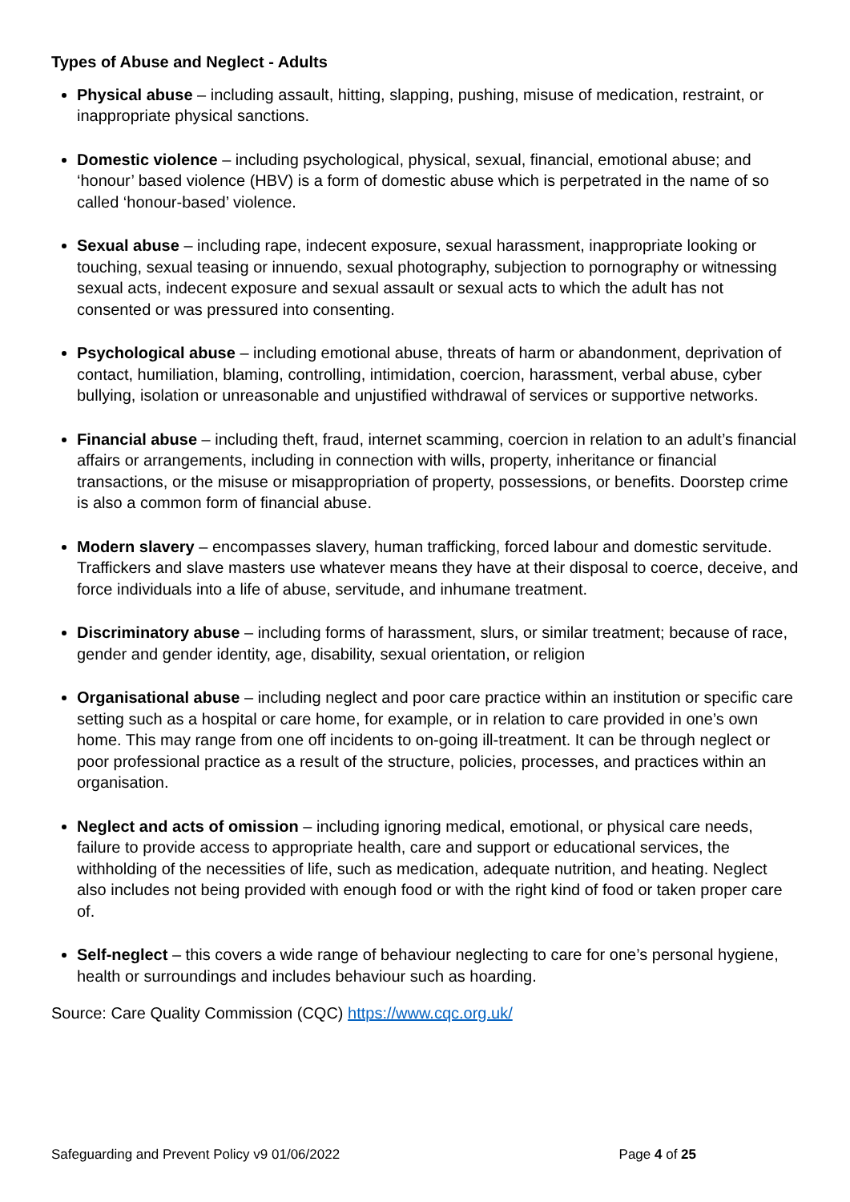Types of Abuse and Neglect - Adults
Physical abuse – including assault, hitting, slapping, pushing, misuse of medication, restraint, or inappropriate physical sanctions.
Domestic violence – including psychological, physical, sexual, financial, emotional abuse; and ‘honour’ based violence (HBV) is a form of domestic abuse which is perpetrated in the name of so called ‘honour-based’ violence.
Sexual abuse – including rape, indecent exposure, sexual harassment, inappropriate looking or touching, sexual teasing or innuendo, sexual photography, subjection to pornography or witnessing sexual acts, indecent exposure and sexual assault or sexual acts to which the adult has not consented or was pressured into consenting.
Psychological abuse – including emotional abuse, threats of harm or abandonment, deprivation of contact, humiliation, blaming, controlling, intimidation, coercion, harassment, verbal abuse, cyber bullying, isolation or unreasonable and unjustified withdrawal of services or supportive networks.
Financial abuse – including theft, fraud, internet scamming, coercion in relation to an adult’s financial affairs or arrangements, including in connection with wills, property, inheritance or financial transactions, or the misuse or misappropriation of property, possessions, or benefits. Doorstep crime is also a common form of financial abuse.
Modern slavery – encompasses slavery, human trafficking, forced labour and domestic servitude. Traffickers and slave masters use whatever means they have at their disposal to coerce, deceive, and force individuals into a life of abuse, servitude, and inhumane treatment.
Discriminatory abuse – including forms of harassment, slurs, or similar treatment; because of race, gender and gender identity, age, disability, sexual orientation, or religion
Organisational abuse – including neglect and poor care practice within an institution or specific care setting such as a hospital or care home, for example, or in relation to care provided in one’s own home. This may range from one off incidents to on-going ill-treatment. It can be through neglect or poor professional practice as a result of the structure, policies, processes, and practices within an organisation.
Neglect and acts of omission – including ignoring medical, emotional, or physical care needs, failure to provide access to appropriate health, care and support or educational services, the withholding of the necessities of life, such as medication, adequate nutrition, and heating. Neglect also includes not being provided with enough food or with the right kind of food or taken proper care of.
Self-neglect – this covers a wide range of behaviour neglecting to care for one’s personal hygiene, health or surroundings and includes behaviour such as hoarding.
Source: Care Quality Commission (CQC) https://www.cqc.org.uk/
Safeguarding and Prevent Policy v9 01/06/2022 Page 4 of 25